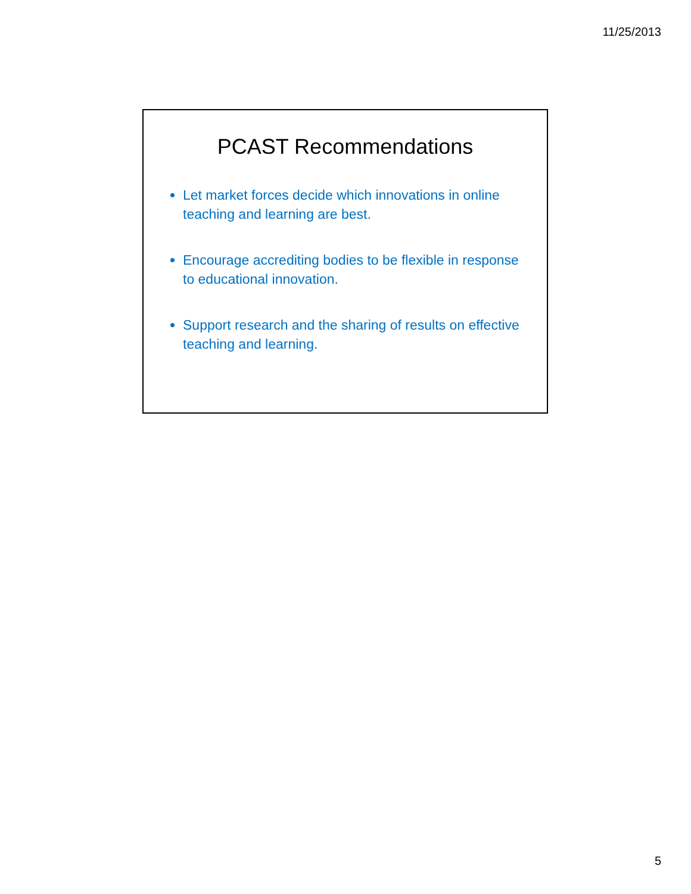11/25/2013
PCAST Recommendations
Let market forces decide which innovations in online teaching and learning are best.
Encourage accrediting bodies to be flexible in response to educational innovation.
Support research and the sharing of results on effective teaching and learning.
5